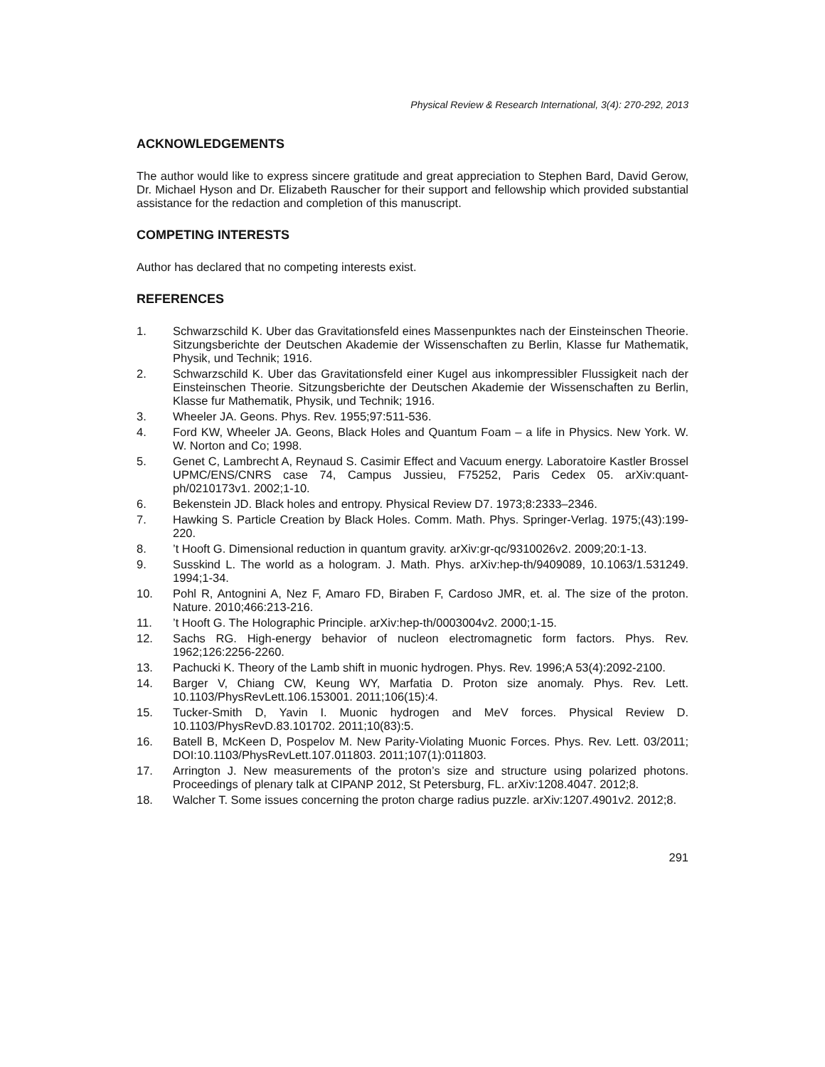Physical Review & Research International, 3(4): 270-292, 2013
ACKNOWLEDGEMENTS
The author would like to express sincere gratitude and great appreciation to Stephen Bard, David Gerow, Dr. Michael Hyson and Dr. Elizabeth Rauscher for their support and fellowship which provided substantial assistance for the redaction and completion of this manuscript.
COMPETING INTERESTS
Author has declared that no competing interests exist.
REFERENCES
1. Schwarzschild K. Uber das Gravitationsfeld eines Massenpunktes nach der Einsteinschen Theorie. Sitzungsberichte der Deutschen Akademie der Wissenschaften zu Berlin, Klasse fur Mathematik, Physik, und Technik; 1916.
2. Schwarzschild K. Uber das Gravitationsfeld einer Kugel aus inkompressibler Flussigkeit nach der Einsteinschen Theorie. Sitzungsberichte der Deutschen Akademie der Wissenschaften zu Berlin, Klasse fur Mathematik, Physik, und Technik; 1916.
3. Wheeler JA. Geons. Phys. Rev. 1955;97:511-536.
4. Ford KW, Wheeler JA. Geons, Black Holes and Quantum Foam – a life in Physics. New York. W. W. Norton and Co; 1998.
5. Genet C, Lambrecht A, Reynaud S. Casimir Effect and Vacuum energy. Laboratoire Kastler Brossel UPMC/ENS/CNRS case 74, Campus Jussieu, F75252, Paris Cedex 05. arXiv:quant-ph/0210173v1. 2002;1-10.
6. Bekenstein JD. Black holes and entropy. Physical Review D7. 1973;8:2333–2346.
7. Hawking S. Particle Creation by Black Holes. Comm. Math. Phys. Springer-Verlag. 1975;(43):199-220.
8. ’t Hooft G. Dimensional reduction in quantum gravity. arXiv:gr-qc/9310026v2. 2009;20:1-13.
9. Susskind L. The world as a hologram. J. Math. Phys. arXiv:hep-th/9409089, 10.1063/1.531249. 1994;1-34.
10. Pohl R, Antognini A, Nez F, Amaro FD, Biraben F, Cardoso JMR, et. al. The size of the proton. Nature. 2010;466:213-216.
11. ’t Hooft G. The Holographic Principle. arXiv:hep-th/0003004v2. 2000;1-15.
12. Sachs RG. High-energy behavior of nucleon electromagnetic form factors. Phys. Rev. 1962;126:2256-2260.
13. Pachucki K. Theory of the Lamb shift in muonic hydrogen. Phys. Rev. 1996;A 53(4):2092-2100.
14. Barger V, Chiang CW, Keung WY, Marfatia D. Proton size anomaly. Phys. Rev. Lett. 10.1103/PhysRevLett.106.153001. 2011;106(15):4.
15. Tucker-Smith D, Yavin I. Muonic hydrogen and MeV forces. Physical Review D. 10.1103/PhysRevD.83.101702. 2011;10(83):5.
16. Batell B, McKeen D, Pospelov M. New Parity-Violating Muonic Forces. Phys. Rev. Lett. 03/2011; DOI:10.1103/PhysRevLett.107.011803. 2011;107(1):011803.
17. Arrington J. New measurements of the proton’s size and structure using polarized photons. Proceedings of plenary talk at CIPANP 2012, St Petersburg, FL. arXiv:1208.4047. 2012;8.
18. Walcher T. Some issues concerning the proton charge radius puzzle. arXiv:1207.4901v2. 2012;8.
291